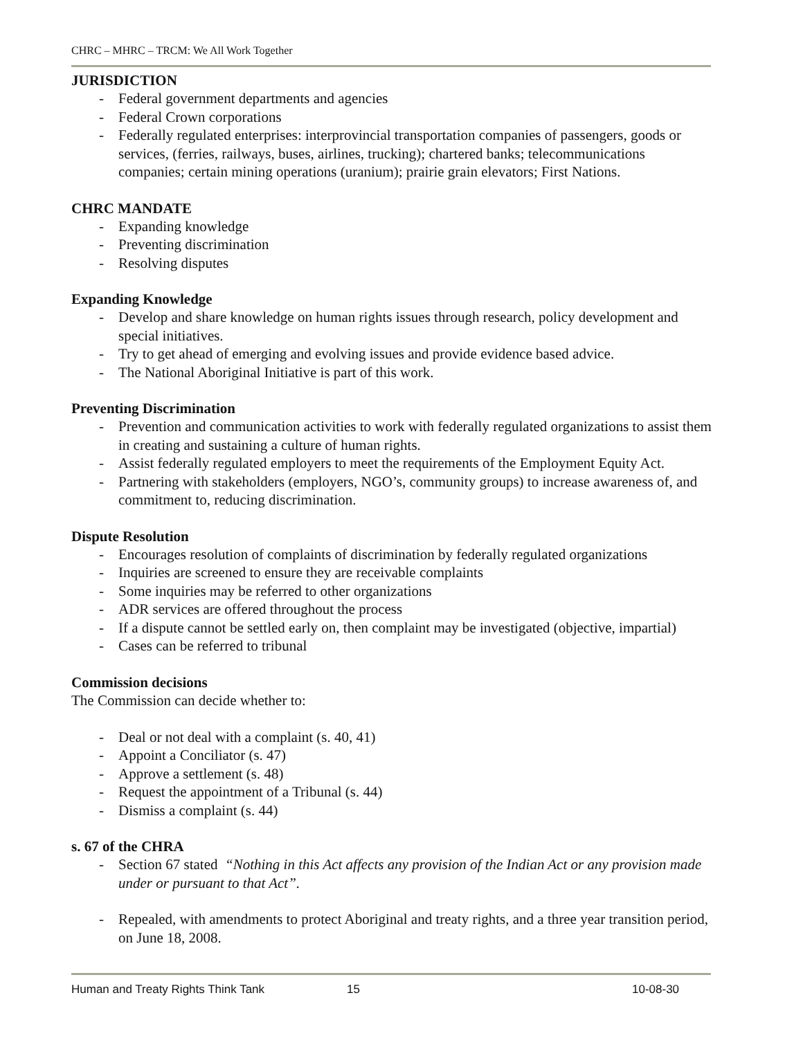CHRC – MHRC – TRCM: We All Work Together
JURISDICTION
- Federal government departments and agencies
- Federal Crown corporations
- Federally regulated enterprises: interprovincial transportation companies of passengers, goods or services, (ferries, railways, buses, airlines, trucking); chartered banks; telecommunications companies; certain mining operations (uranium); prairie grain elevators; First Nations.
CHRC MANDATE
- Expanding knowledge
- Preventing discrimination
- Resolving disputes
Expanding Knowledge
- Develop and share knowledge on human rights issues through research, policy development and special initiatives.
- Try to get ahead of emerging and evolving issues and provide evidence based advice.
- The National Aboriginal Initiative is part of this work.
Preventing Discrimination
- Prevention and communication activities to work with federally regulated organizations to assist them in creating and sustaining a culture of human rights.
- Assist federally regulated employers to meet the requirements of the Employment Equity Act.
- Partnering with stakeholders (employers, NGO’s, community groups) to increase awareness of, and commitment to, reducing discrimination.
Dispute Resolution
- Encourages resolution of complaints of discrimination by federally regulated organizations
- Inquiries are screened to ensure they are receivable complaints
- Some inquiries may be referred to other organizations
- ADR services are offered throughout the process
- If a dispute cannot be settled early on, then complaint may be investigated (objective, impartial)
- Cases can be referred to tribunal
Commission decisions
The Commission can decide whether to:
- Deal or not deal with a complaint (s. 40, 41)
- Appoint a Conciliator (s. 47)
- Approve a settlement (s. 48)
- Request the appointment of a Tribunal (s. 44)
- Dismiss a complaint (s. 44)
s. 67 of the CHRA
- Section 67 stated “Nothing in this Act affects any provision of the Indian Act or any provision made under or pursuant to that Act”.
- Repealed, with amendments to protect Aboriginal and treaty rights, and a three year transition period, on June 18, 2008.
Human and Treaty Rights Think Tank 15 10-08-30